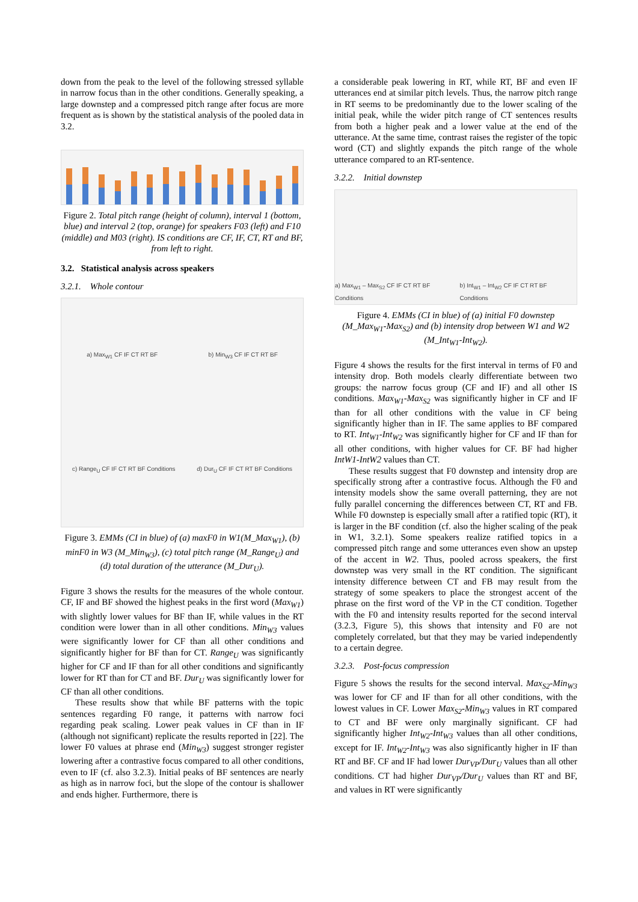down from the peak to the level of the following stressed syllable in narrow focus than in the other conditions. Generally speaking, a large downstep and a compressed pitch range after focus are more frequent as is shown by the statistical analysis of the pooled data in 3.2.
Figure 2. Total pitch range (height of column), interval 1 (bottom, blue) and interval 2 (top, orange) for speakers F03 (left) and F10 (middle) and M03 (right). IS conditions are CF, IF, CT, RT and BF, from left to right.
3.2. Statistical analysis across speakers
3.2.1. Whole contour
a) Max<sub>W1</sub> CF IF CT RT BF b) Min<sub>W3</sub> CF IF CT RT BF c) Range<sub>U</sub> CF IF CT RT BF Conditions d) Dur<sub>U</sub> CF IF CT RT BF Conditions
Figure 3. EMMs (CI in blue) of (a) maxF0 in W1(M_Max<sub>W1</sub>), (b) minF0 in W3 (M_Min<sub>W3</sub>), (c) total pitch range (M_Range<sub>U</sub>) and (d) total duration of the utterance (M_Dur<sub>U</sub>).
Figure 3 shows the results for the measures of the whole contour. CF, IF and BF showed the highest peaks in the first word (Max<sub>W1</sub>) with slightly lower values for BF than IF, while values in the RT condition were lower than in all other conditions. Min<sub>W3</sub> values were significantly lower for CF than all other conditions and significantly higher for BF than for CT. Range<sub>U</sub> was significantly higher for CF and IF than for all other conditions and significantly lower for RT than for CT and BF. Dur<sub>U</sub> was significantly lower for CF than all other conditions.
These results show that while BF patterns with the topic sentences regarding F0 range, it patterns with narrow foci regarding peak scaling. Lower peak values in CF than in IF (although not significant) replicate the results reported in [22]. The lower F0 values at phrase end (Min<sub>W3</sub>) suggest stronger register lowering after a contrastive focus compared to all other conditions, even to IF (cf. also 3.2.3). Initial peaks of BF sentences are nearly as high as in narrow foci, but the slope of the contour is shallower and ends higher. Furthermore, there is
a considerable peak lowering in RT, while RT, BF and even IF utterances end at similar pitch levels. Thus, the narrow pitch range in RT seems to be predominantly due to the lower scaling of the initial peak, while the wider pitch range of CT sentences results from both a higher peak and a lower value at the end of the utterance. At the same time, contrast raises the register of the topic word (CT) and slightly expands the pitch range of the whole utterance compared to an RT-sentence.
3.2.2. Initial downstep
a) Max<sub>W1</sub> – Max<sub>S2</sub> CF IF CT RT BF Conditions b) Int<sub>W1</sub> – Int<sub>W2</sub> CF IF CT RT BF Conditions
Figure 4. EMMs (CI in blue) of (a) initial F0 downstep (M_Max<sub>W1</sub>-Max<sub>S2</sub>) and (b) intensity drop between W1 and W2 (M_Int<sub>W1</sub>-Int<sub>W2</sub>).
Figure 4 shows the results for the first interval in terms of F0 and intensity drop. Both models clearly differentiate between two groups: the narrow focus group (CF and IF) and all other IS conditions. Max<sub>W1</sub>-Max<sub>S2</sub> was significantly higher in CF and IF than for all other conditions with the value in CF being significantly higher than in IF. The same applies to BF compared to RT. Int<sub>W1</sub>-Int<sub>W2</sub> was significantly higher for CF and IF than for all other conditions, with higher values for CF. BF had higher IntW1-IntW2 values than CT.
These results suggest that F0 downstep and intensity drop are specifically strong after a contrastive focus. Although the F0 and intensity models show the same overall patterning, they are not fully parallel concerning the differences between CT, RT and FB. While F0 downstep is especially small after a ratified topic (RT), it is larger in the BF condition (cf. also the higher scaling of the peak in W1, 3.2.1). Some speakers realize ratified topics in a compressed pitch range and some utterances even show an upstep of the accent in W2. Thus, pooled across speakers, the first downstep was very small in the RT condition. The significant intensity difference between CT and FB may result from the strategy of some speakers to place the strongest accent of the phrase on the first word of the VP in the CT condition. Together with the F0 and intensity results reported for the second interval (3.2.3, Figure 5), this shows that intensity and F0 are not completely correlated, but that they may be varied independently to a certain degree.
3.2.3. Post-focus compression
Figure 5 shows the results for the second interval. Max<sub>S2</sub>-Min<sub>W3</sub> was lower for CF and IF than for all other conditions, with the lowest values in CF. Lower Max<sub>S2</sub>-Min<sub>W3</sub> values in RT compared to CT and BF were only marginally significant. CF had significantly higher Int<sub>W2</sub>-Int<sub>W3</sub> values than all other conditions, except for IF. Int<sub>W2</sub>-Int<sub>W3</sub> was also significantly higher in IF than RT and BF. CF and IF had lower Dur<sub>VP</sub>/Dur<sub>U</sub> values than all other conditions. CT had higher Dur<sub>VP</sub>/Dur<sub>U</sub> values than RT and BF, and values in RT were significantly